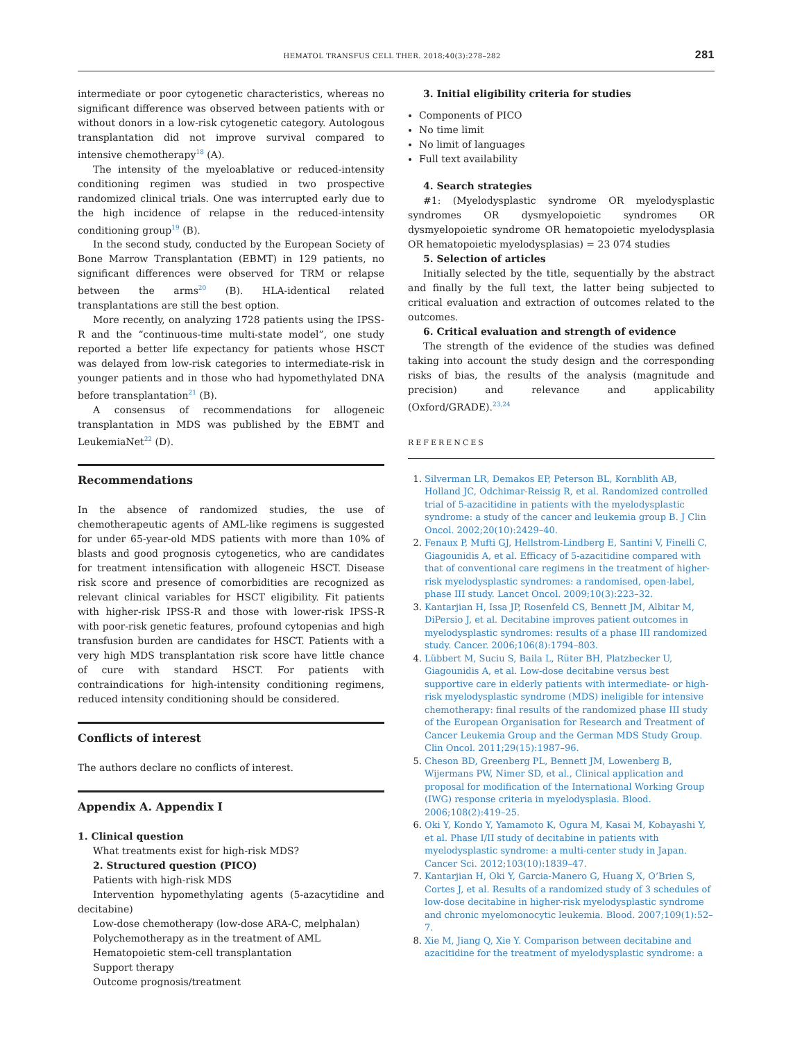HEMATOL TRANSFUS CELL THER. 2018;40(3):278–282 281
intermediate or poor cytogenetic characteristics, whereas no significant difference was observed between patients with or without donors in a low-risk cytogenetic category. Autologous transplantation did not improve survival compared to intensive chemotherapy<sup>18</sup> (A).
The intensity of the myeloablative or reduced-intensity conditioning regimen was studied in two prospective randomized clinical trials. One was interrupted early due to the high incidence of relapse in the reduced-intensity conditioning group<sup>19</sup> (B).
In the second study, conducted by the European Society of Bone Marrow Transplantation (EBMT) in 129 patients, no significant differences were observed for TRM or relapse between the arms<sup>20</sup> (B). HLA-identical related transplantations are still the best option.
More recently, on analyzing 1728 patients using the IPSS-R and the “continuous-time multi-state model”, one study reported a better life expectancy for patients whose HSCT was delayed from low-risk categories to intermediate-risk in younger patients and in those who had hypomethylated DNA before transplantation<sup>21</sup> (B).
A consensus of recommendations for allogeneic transplantation in MDS was published by the EBMT and LeukemiaNet<sup>22</sup> (D).
Recommendations
In the absence of randomized studies, the use of chemotherapeutic agents of AML-like regimens is suggested for under 65-year-old MDS patients with more than 10% of blasts and good prognosis cytogenetics, who are candidates for treatment intensification with allogeneic HSCT. Disease risk score and presence of comorbidities are recognized as relevant clinical variables for HSCT eligibility. Fit patients with higher-risk IPSS-R and those with lower-risk IPSS-R with poor-risk genetic features, profound cytopenias and high transfusion burden are candidates for HSCT. Patients with a very high MDS transplantation risk score have little chance of cure with standard HSCT. For patients with contraindications for high-intensity conditioning regimens, reduced intensity conditioning should be considered.
Conflicts of interest
The authors declare no conflicts of interest.
Appendix A. Appendix I
1. Clinical question
What treatments exist for high-risk MDS?
2. Structured question (PICO)
Patients with high-risk MDS
Intervention hypomethylating agents (5-azacytidine and decitabine)
Low-dose chemotherapy (low-dose ARA-C, melphalan)
Polychemotherapy as in the treatment of AML
Hematopoietic stem-cell transplantation
Support therapy
Outcome prognosis/treatment
3. Initial eligibility criteria for studies
Components of PICO
No time limit
No limit of languages
Full text availability
4. Search strategies
#1: (Myelodysplastic syndrome OR myelodysplastic syndromes OR dysmyelopoietic syndromes OR dysmyelopoietic syndrome OR hematopoietic myelodysplasia OR hematopoietic myelodysplasias) = 23 074 studies
5. Selection of articles
Initially selected by the title, sequentially by the abstract and finally by the full text, the latter being subjected to critical evaluation and extraction of outcomes related to the outcomes.
6. Critical evaluation and strength of evidence
The strength of the evidence of the studies was defined taking into account the study design and the corresponding risks of bias, the results of the analysis (magnitude and precision) and relevance and applicability (Oxford/GRADE).<sup>23,24</sup>
REFERENCES
1. Silverman LR, Demakos EP, Peterson BL, Kornblith AB, Holland JC, Odchimar-Reissig R, et al. Randomized controlled trial of 5-azacitidine in patients with the myelodysplastic syndrome: a study of the cancer and leukemia group B. J Clin Oncol. 2002;20(10):2429–40.
2. Fenaux P, Mufti GJ, Hellstrom-Lindberg E, Santini V, Finelli C, Giagounidis A, et al. Efficacy of 5-azacitidine compared with that of conventional care regimens in the treatment of higher-risk myelodysplastic syndromes: a randomised, open-label, phase III study. Lancet Oncol. 2009;10(3):223–32.
3. Kantarjian H, Issa JP, Rosenfeld CS, Bennett JM, Albitar M, DiPersio J, et al. Decitabine improves patient outcomes in myelodysplastic syndromes: results of a phase III randomized study. Cancer. 2006;106(8):1794–803.
4. Lübbert M, Suciu S, Baila L, Rüter BH, Platzbecker U, Giagounidis A, et al. Low-dose decitabine versus best supportive care in elderly patients with intermediate- or high-risk myelodysplastic syndrome (MDS) ineligible for intensive chemotherapy: final results of the randomized phase III study of the European Organisation for Research and Treatment of Cancer Leukemia Group and the German MDS Study Group. Clin Oncol. 2011;29(15):1987–96.
5. Cheson BD, Greenberg PL, Bennett JM, Lowenberg B, Wijermans PW, Nimer SD, et al., Clinical application and proposal for modification of the International Working Group (IWG) response criteria in myelodysplasia. Blood. 2006;108(2):419–25.
6. Oki Y, Kondo Y, Yamamoto K, Ogura M, Kasai M, Kobayashi Y, et al. Phase I/II study of decitabine in patients with myelodysplastic syndrome: a multi-center study in Japan. Cancer Sci. 2012;103(10):1839–47.
7. Kantarjian H, Oki Y, Garcia-Manero G, Huang X, O’Brien S, Cortes J, et al. Results of a randomized study of 3 schedules of low-dose decitabine in higher-risk myelodysplastic syndrome and chronic myelomonocytic leukemia. Blood. 2007;109(1):52–7.
8. Xie M, Jiang Q, Xie Y. Comparison between decitabine and azacitidine for the treatment of myelodysplastic syndrome: a